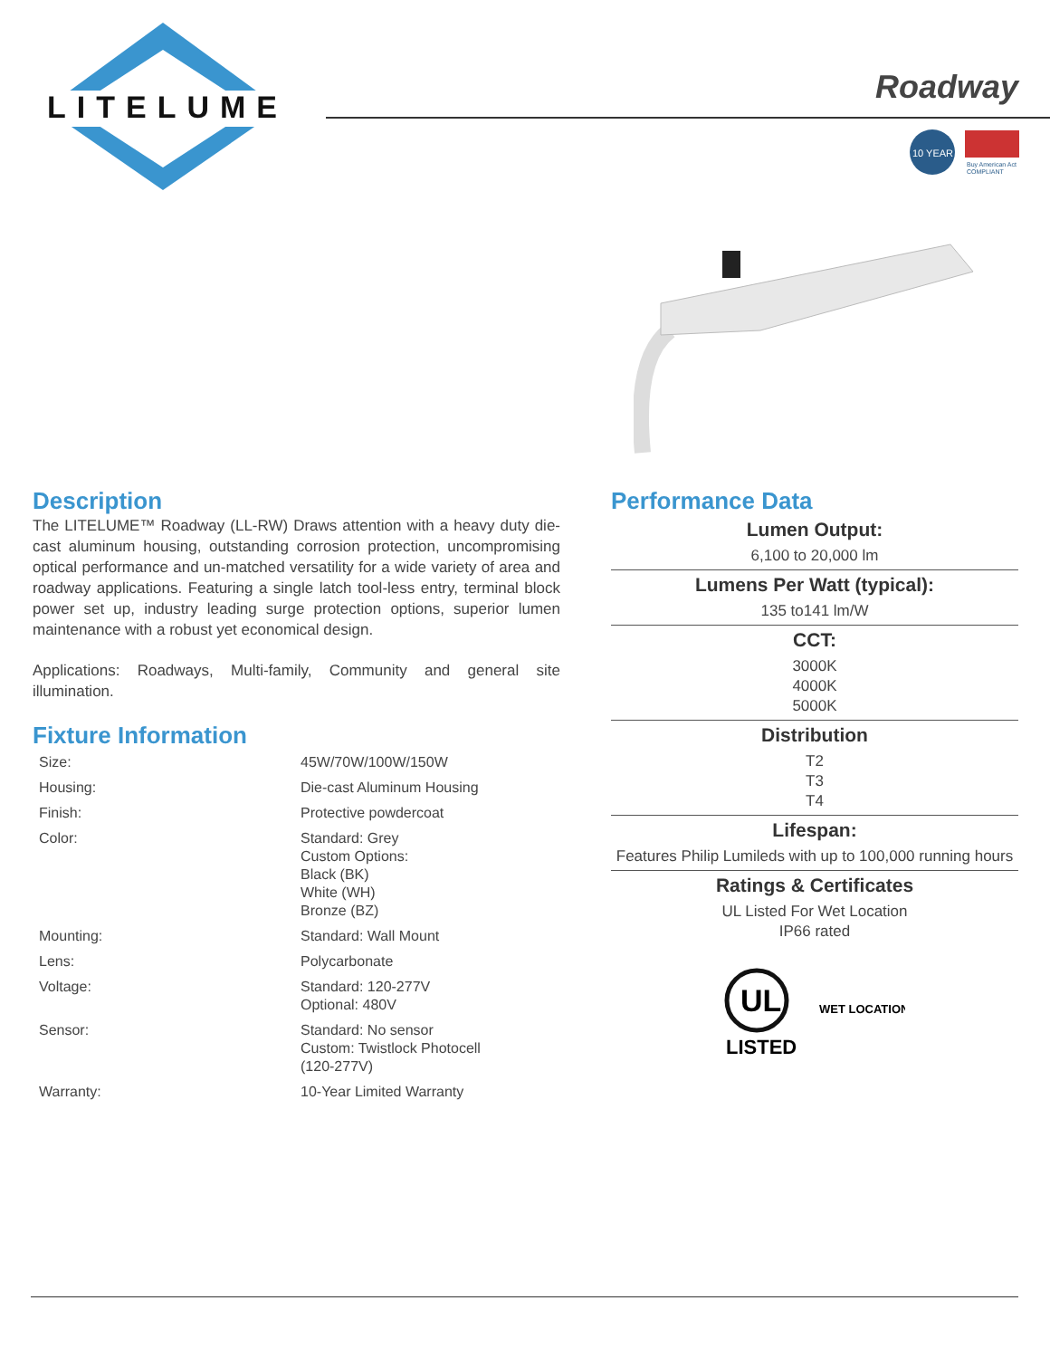LITELUME
Roadway
10 YEAR
Buy American Act
COMPLIANT
Description
The LITELUME™ Roadway (LL-RW) Draws attention with a heavy duty die-cast aluminum housing, outstanding corrosion protection, uncompromising optical performance and un-matched versatility for a wide variety of area and roadway applications. Featuring a single latch tool-less entry, terminal block power set up, industry leading surge protection options, superior lumen maintenance with a robust yet economical design.
Applications: Roadways, Multi-family, Community and general site illumination.
Fixture Information
| Size: | 45W/70W/100W/150W |
| Housing: | Die-cast Aluminum Housing |
| Finish: | Protective powdercoat |
| Color: | Standard: Grey Custom Options: Black (BK) White (WH) Bronze (BZ) |
| Mounting: | Standard: Wall Mount |
| Lens: | Polycarbonate |
| Voltage: | Standard: 120-277V Optional: 480V |
| Sensor: | Standard: No sensor Custom: Twistlock Photocell (120-277V) |
| Warranty: | 10-Year Limited Warranty |
Performance Data
Lumen Output:
6,100 to 20,000 lm
Lumens Per Watt (typical):
135 to141 lm/W
CCT:
3000K
4000K
5000K
Distribution
T2
T3
T4
Lifespan:
Features Philip Lumileds with up to 100,000 running hours
Ratings & Certificates
UL Listed For Wet Location
IP66 rated
UL
LISTED
WET LOCATION